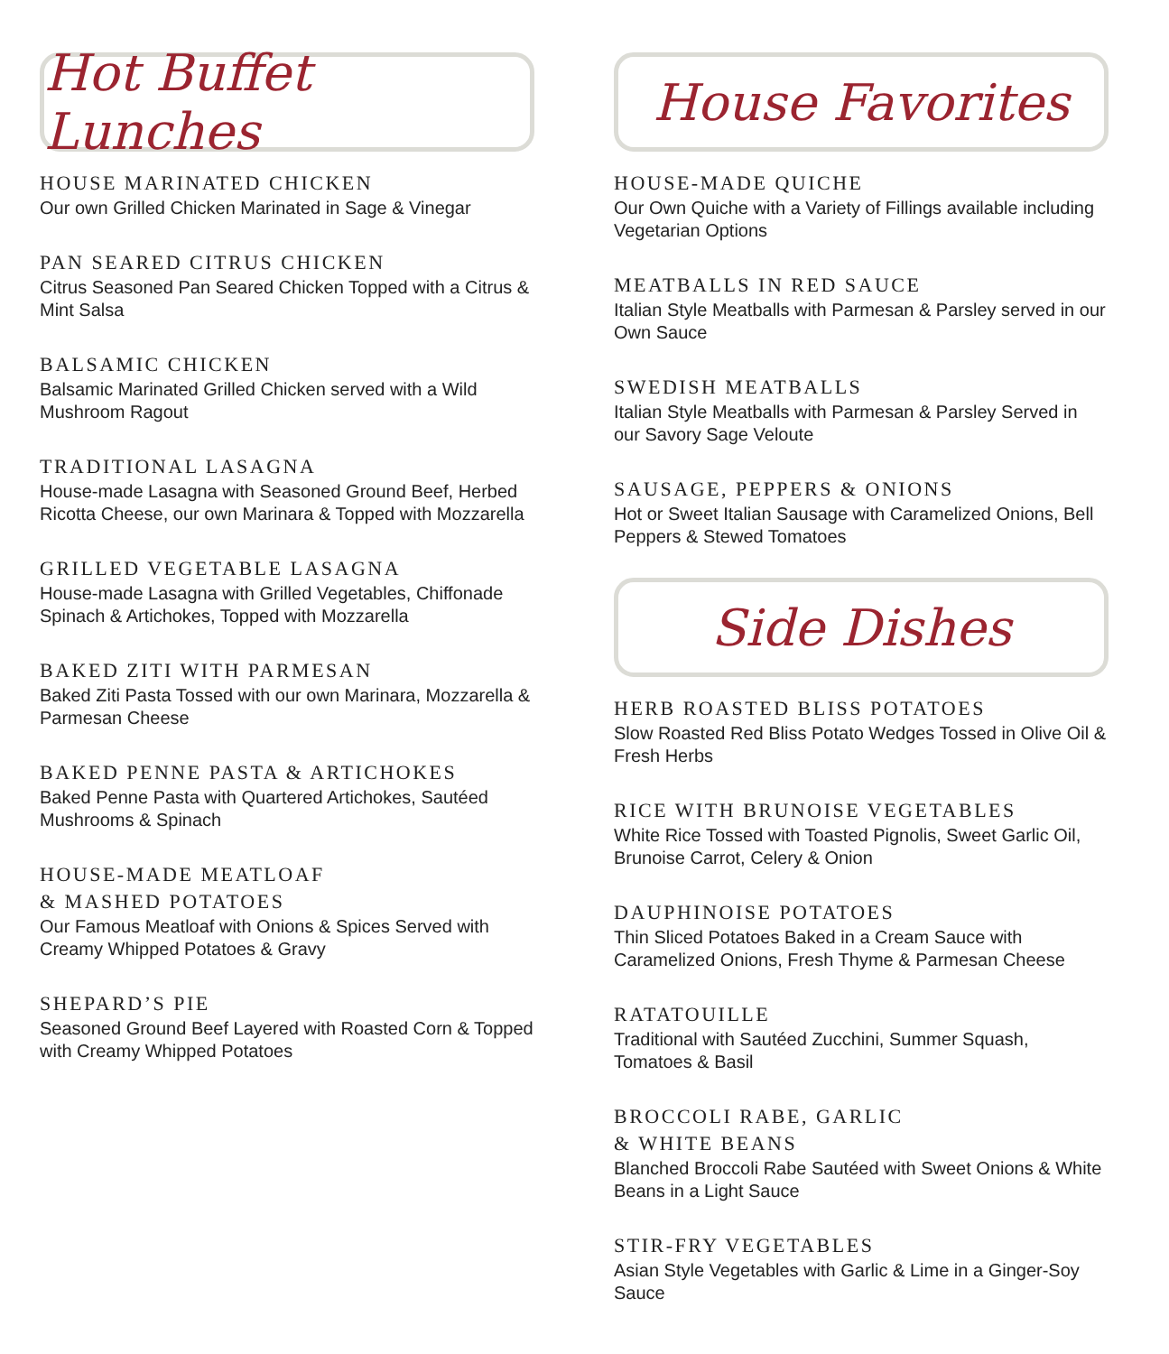Hot Buffet Lunches
HOUSE MARINATED CHICKEN
Our own Grilled Chicken Marinated in Sage & Vinegar
PAN SEARED CITRUS CHICKEN
Citrus Seasoned Pan Seared Chicken Topped with a Citrus & Mint Salsa
BALSAMIC CHICKEN
Balsamic Marinated Grilled Chicken served with a Wild Mushroom Ragout
TRADITIONAL LASAGNA
House-made Lasagna with Seasoned Ground Beef, Herbed Ricotta Cheese, our own Marinara & Topped with Mozzarella
GRILLED VEGETABLE LASAGNA
House-made Lasagna with Grilled Vegetables, Chiffonade Spinach & Artichokes, Topped with Mozzarella
BAKED ZITI WITH PARMESAN
Baked Ziti Pasta Tossed with our own Marinara, Mozzarella & Parmesan Cheese
BAKED PENNE PASTA & ARTICHOKES
Baked Penne Pasta with Quartered Artichokes, Sautéed Mushrooms & Spinach
HOUSE-MADE MEATLOAF
& MASHED POTATOES
Our Famous Meatloaf with Onions & Spices Served with Creamy Whipped Potatoes & Gravy
SHEPARD’S PIE
Seasoned Ground Beef Layered with Roasted Corn & Topped with Creamy Whipped Potatoes
House Favorites
HOUSE-MADE QUICHE
Our Own Quiche with a Variety of Fillings available including Vegetarian Options
MEATBALLS IN RED SAUCE
Italian Style Meatballs with Parmesan & Parsley served in our Own Sauce
SWEDISH MEATBALLS
Italian Style Meatballs with Parmesan & Parsley Served in our Savory Sage Veloute
SAUSAGE, PEPPERS & ONIONS
Hot or Sweet Italian Sausage with Caramelized Onions, Bell Peppers & Stewed Tomatoes
Side Dishes
HERB ROASTED BLISS POTATOES
Slow Roasted Red Bliss Potato Wedges Tossed in Olive Oil & Fresh Herbs
RICE WITH BRUNOISE VEGETABLES
White Rice Tossed with Toasted Pignolis, Sweet Garlic Oil, Brunoise Carrot, Celery & Onion
DAUPHINOISE POTATOES
Thin Sliced Potatoes Baked in a Cream Sauce with Caramelized Onions, Fresh Thyme & Parmesan Cheese
RATATOUILLE
Traditional with Sautéed Zucchini, Summer Squash, Tomatoes & Basil
BROCCOLI RABE, GARLIC
& WHITE BEANS
Blanched Broccoli Rabe Sautéed with Sweet Onions & White Beans in a Light Sauce
STIR-FRY VEGETABLES
Asian Style Vegetables with Garlic & Lime in a Ginger-Soy Sauce